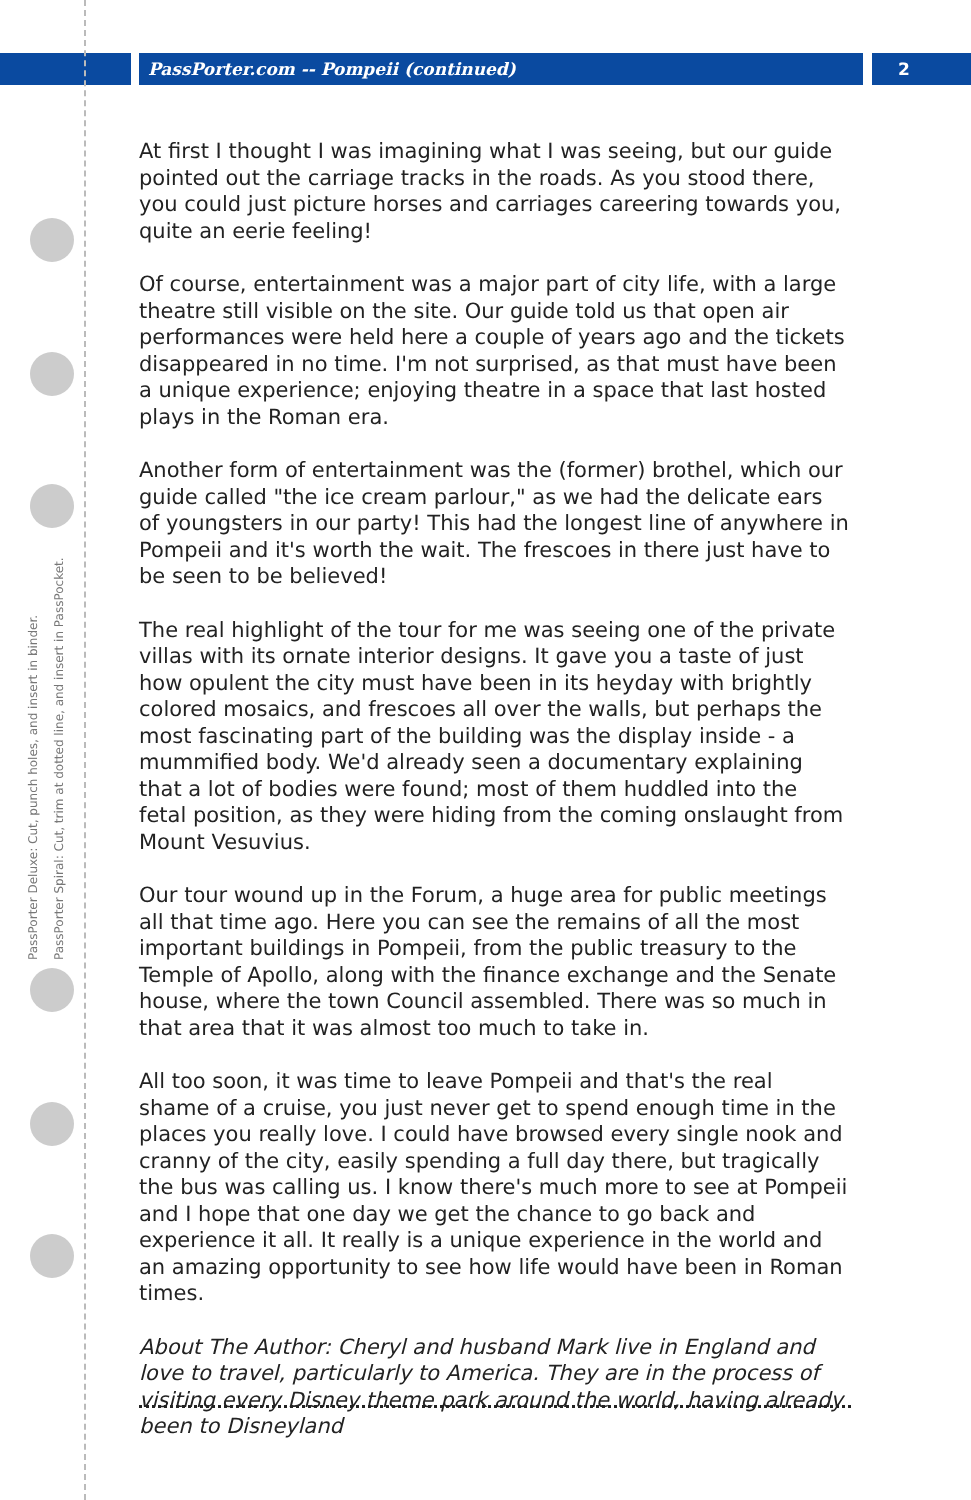PassPorter.com -- Pompeii (continued)
2
PassPorter Deluxe: Cut, punch holes, and insert in binder.
PassPorter Spiral: Cut, trim at dotted line, and insert in PassPocket.
At first I thought I was imagining what I was seeing, but our guide pointed out the carriage tracks in the roads. As you stood there, you could just picture horses and carriages careering towards you, quite an eerie feeling!
Of course, entertainment was a major part of city life, with a large theatre still visible on the site. Our guide told us that open air performances were held here a couple of years ago and the tickets disappeared in no time. I'm not surprised, as that must have been a unique experience; enjoying theatre in a space that last hosted plays in the Roman era.
Another form of entertainment was the (former) brothel, which our guide called "the ice cream parlour," as we had the delicate ears of youngsters in our party! This had the longest line of anywhere in Pompeii and it's worth the wait. The frescoes in there just have to be seen to be believed!
The real highlight of the tour for me was seeing one of the private villas with its ornate interior designs. It gave you a taste of just how opulent the city must have been in its heyday with brightly colored mosaics, and frescoes all over the walls, but perhaps the most fascinating part of the building was the display inside - a mummified body. We'd already seen a documentary explaining that a lot of bodies were found; most of them huddled into the fetal position, as they were hiding from the coming onslaught from Mount Vesuvius.
Our tour wound up in the Forum, a huge area for public meetings all that time ago. Here you can see the remains of all the most important buildings in Pompeii, from the public treasury to the Temple of Apollo, along with the finance exchange and the Senate house, where the town Council assembled. There was so much in that area that it was almost too much to take in.
All too soon, it was time to leave Pompeii and that's the real shame of a cruise, you just never get to spend enough time in the places you really love. I could have browsed every single nook and cranny of the city, easily spending a full day there, but tragically the bus was calling us. I know there's much more to see at Pompeii and I hope that one day we get the chance to go back and experience it all. It really is a unique experience in the world and an amazing opportunity to see how life would have been in Roman times.
About The Author: Cheryl and husband Mark live in England and love to travel, particularly to America. They are in the process of visiting every Disney theme park around the world, having already been to Disneyland